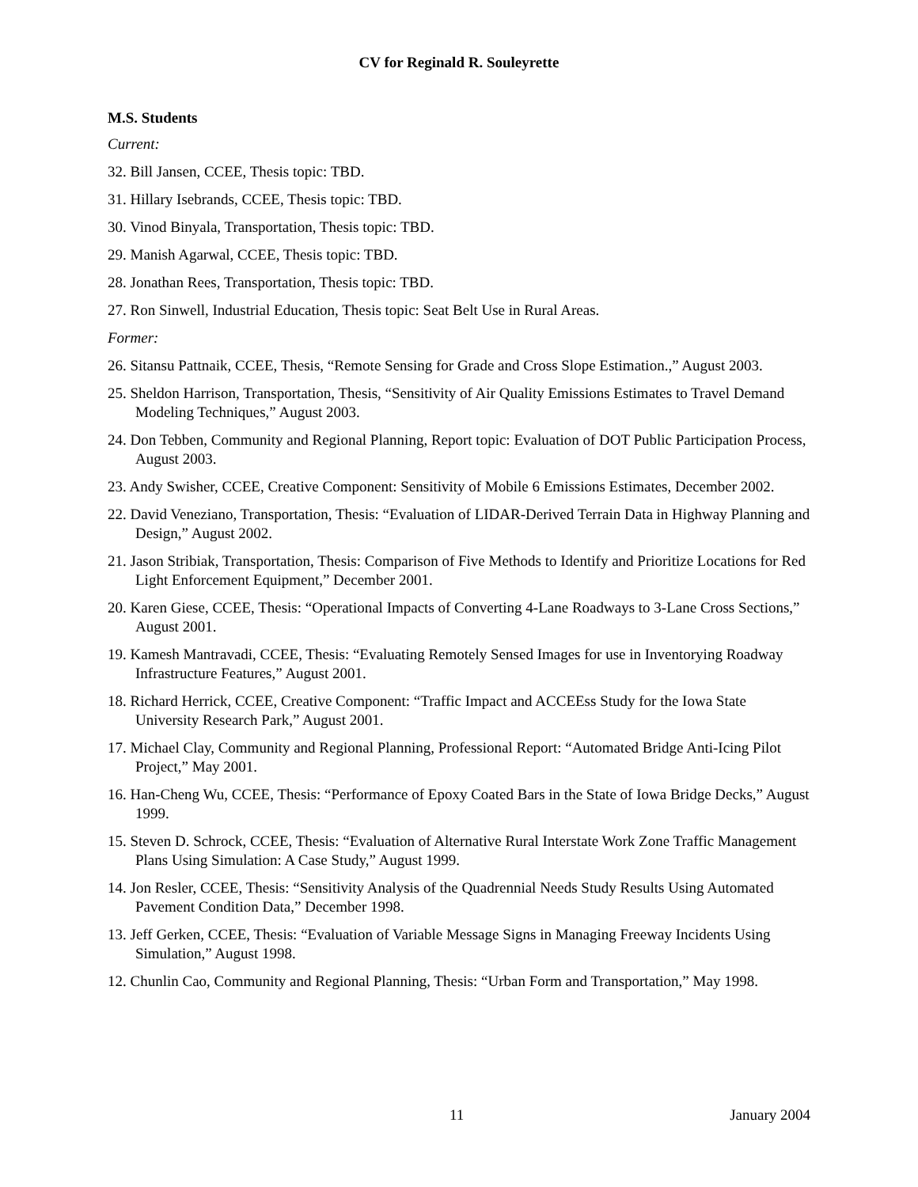CV for Reginald R. Souleyrette
M.S. Students
Current:
32. Bill Jansen, CCEE, Thesis topic: TBD.
31. Hillary Isebrands, CCEE, Thesis topic: TBD.
30. Vinod Binyala, Transportation, Thesis topic: TBD.
29. Manish Agarwal, CCEE, Thesis topic: TBD.
28. Jonathan Rees, Transportation, Thesis topic: TBD.
27. Ron Sinwell, Industrial Education, Thesis topic: Seat Belt Use in Rural Areas.
Former:
26. Sitansu Pattnaik, CCEE, Thesis, “Remote Sensing for Grade and Cross Slope Estimation.,” August 2003.
25. Sheldon Harrison, Transportation, Thesis, “Sensitivity of Air Quality Emissions Estimates to Travel Demand Modeling Techniques,” August 2003.
24. Don Tebben, Community and Regional Planning, Report topic: Evaluation of DOT Public Participation Process, August 2003.
23. Andy Swisher, CCEE, Creative Component: Sensitivity of Mobile 6 Emissions Estimates, December 2002.
22. David Veneziano, Transportation, Thesis: “Evaluation of LIDAR-Derived Terrain Data in Highway Planning and Design,” August 2002.
21. Jason Stribiak, Transportation, Thesis: Comparison of Five Methods to Identify and Prioritize Locations for Red Light Enforcement Equipment,” December 2001.
20. Karen Giese, CCEE, Thesis: “Operational Impacts of Converting 4-Lane Roadways to 3-Lane Cross Sections,” August 2001.
19. Kamesh Mantravadi, CCEE, Thesis: “Evaluating Remotely Sensed Images for use in Inventorying Roadway Infrastructure Features,” August 2001.
18. Richard Herrick, CCEE, Creative Component: “Traffic Impact and ACCEEss Study for the Iowa State University Research Park,” August 2001.
17. Michael Clay, Community and Regional Planning, Professional Report: “Automated Bridge Anti-Icing Pilot Project,” May 2001.
16. Han-Cheng Wu, CCEE, Thesis: “Performance of Epoxy Coated Bars in the State of Iowa Bridge Decks,” August 1999.
15. Steven D. Schrock, CCEE, Thesis: “Evaluation of Alternative Rural Interstate Work Zone Traffic Management Plans Using Simulation: A Case Study,” August 1999.
14. Jon Resler, CCEE, Thesis: “Sensitivity Analysis of the Quadrennial Needs Study Results Using Automated Pavement Condition Data,” December 1998.
13. Jeff Gerken, CCEE, Thesis: “Evaluation of Variable Message Signs in Managing Freeway Incidents Using Simulation,” August 1998.
12. Chunlin Cao, Community and Regional Planning, Thesis: “Urban Form and Transportation,” May 1998.
11 January 2004